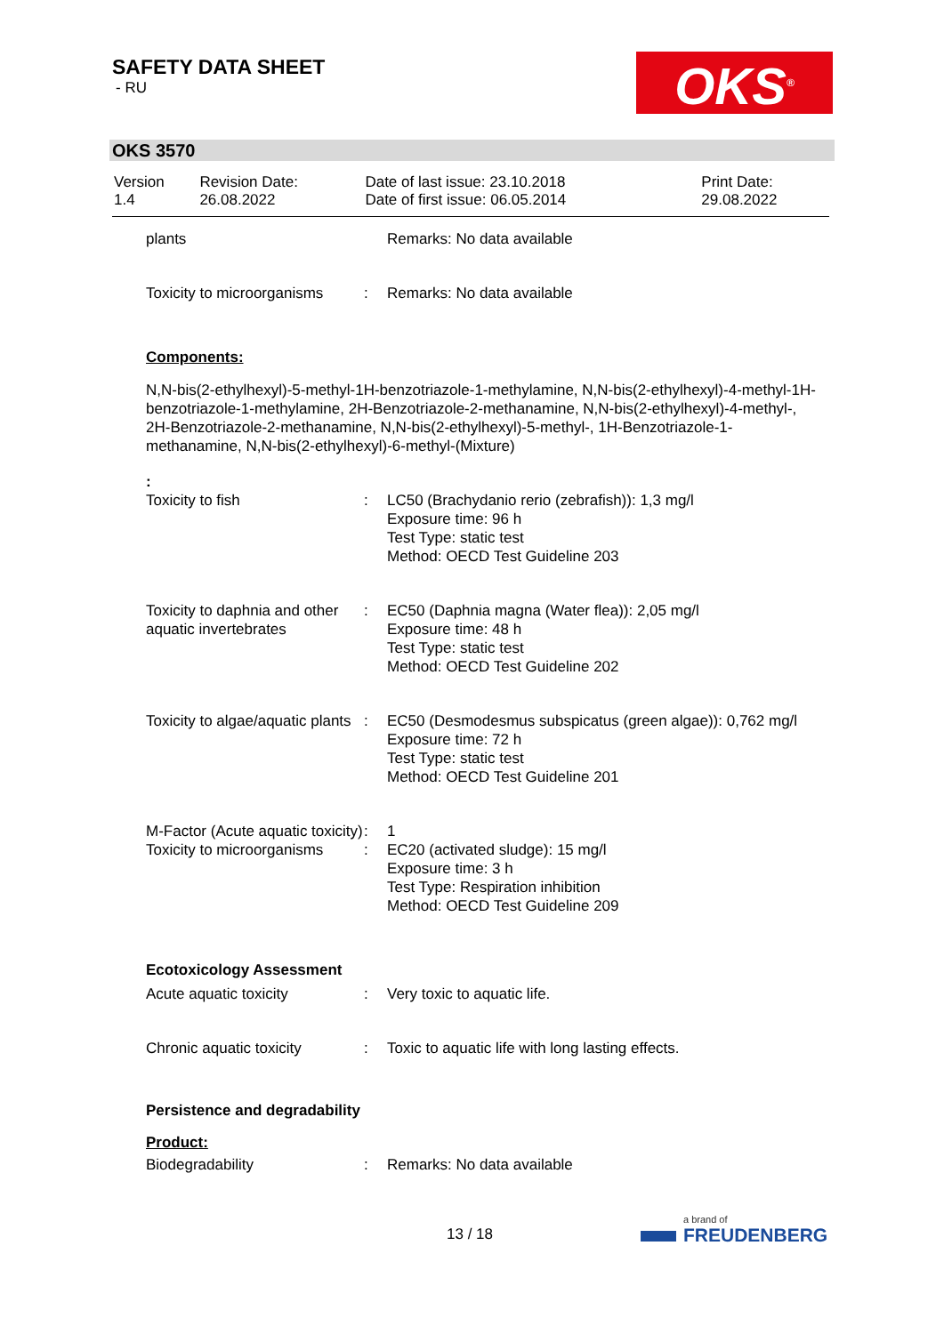SAFETY DATA SHEET
- RU
OKS<sup>®</sup>
OKS 3570
| Version 1.4 | Revision Date: 26.08.2022 | Date of last issue: 23.10.2018 Date of first issue: 06.05.2014 | Print Date: 29.08.2022 |
| plants | | Remarks: No data available |
| Toxicity to microorganisms | : | Remarks: No data available |
Components:
N,N-bis(2-ethylhexyl)-5-methyl-1H-benzotriazole-1-methylamine, N,N-bis(2-ethylhexyl)-4-methyl-1H-benzotriazole-1-methylamine, 2H-Benzotriazole-2-methanamine, N,N-bis(2-ethylhexyl)-4-methyl-, 2H-Benzotriazole-2-methanamine, N,N-bis(2-ethylhexyl)-5-methyl-, 1H-Benzotriazole-1-methanamine, N,N-bis(2-ethylhexyl)-6-methyl-(Mixture)
:
| Toxicity to fish | : | LC50 (Brachydanio rerio (zebrafish)): 1,3 mg/l Exposure time: 96 h Test Type: static test Method: OECD Test Guideline 203 |
| Toxicity to daphnia and other aquatic invertebrates | : | EC50 (Daphnia magna (Water flea)): 2,05 mg/l Exposure time: 48 h Test Type: static test Method: OECD Test Guideline 202 |
| Toxicity to algae/aquatic plants | : | EC50 (Desmodesmus subspicatus (green algae)): 0,762 mg/l Exposure time: 72 h Test Type: static test Method: OECD Test Guideline 201 |
| M-Factor (Acute aquatic toxicity) | : | 1 |
| Toxicity to microorganisms | : | EC20 (activated sludge): 15 mg/l Exposure time: 3 h Test Type: Respiration inhibition Method: OECD Test Guideline 209 |
Ecotoxicology Assessment
| Acute aquatic toxicity | : | Very toxic to aquatic life. |
| Chronic aquatic toxicity | : | Toxic to aquatic life with long lasting effects. |
Persistence and degradability
Product:
| Biodegradability | : | Remarks: No data available |
13 / 18
a brand of
FREUDENBERG